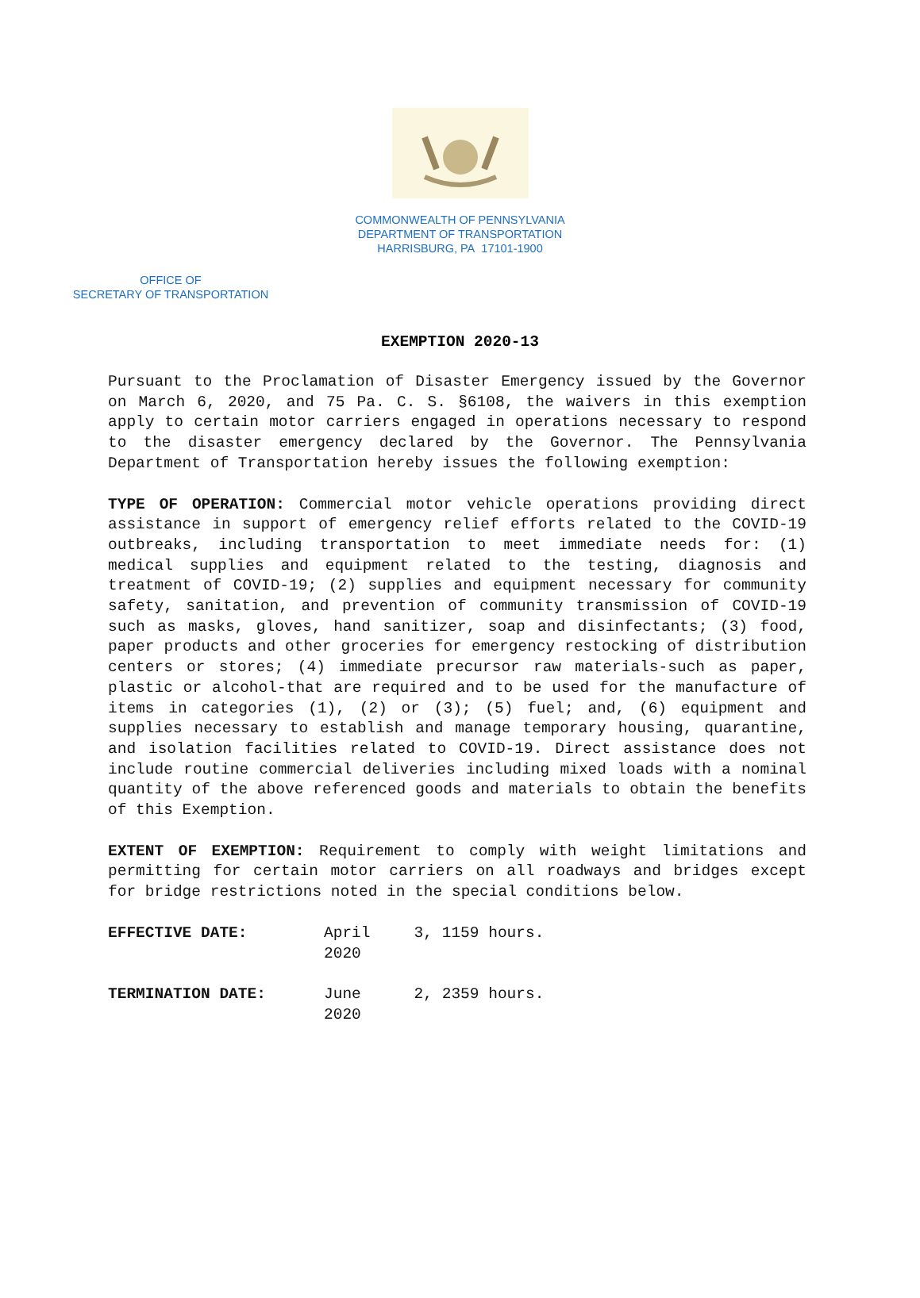COMMONWEALTH OF PENNSYLVANIA
DEPARTMENT OF TRANSPORTATION
HARRISBURG, PA 17101-1900
OFFICE OF
SECRETARY OF TRANSPORTATION
EXEMPTION 2020-13
Pursuant to the Proclamation of Disaster Emergency issued by the Governor on March 6, 2020, and 75 Pa. C. S. §6108, the waivers in this exemption apply to certain motor carriers engaged in operations necessary to respond to the disaster emergency declared by the Governor. The Pennsylvania Department of Transportation hereby issues the following exemption:
TYPE OF OPERATION: Commercial motor vehicle operations providing direct assistance in support of emergency relief efforts related to the COVID-19 outbreaks, including transportation to meet immediate needs for: (1) medical supplies and equipment related to the testing, diagnosis and treatment of COVID-19; (2) supplies and equipment necessary for community safety, sanitation, and prevention of community transmission of COVID-19 such as masks, gloves, hand sanitizer, soap and disinfectants; (3) food, paper products and other groceries for emergency restocking of distribution centers or stores; (4) immediate precursor raw materials-such as paper, plastic or alcohol-that are required and to be used for the manufacture of items in categories (1), (2) or (3); (5) fuel; and, (6) equipment and supplies necessary to establish and manage temporary housing, quarantine, and isolation facilities related to COVID-19. Direct assistance does not include routine commercial deliveries including mixed loads with a nominal quantity of the above referenced goods and materials to obtain the benefits of this Exemption.
EXTENT OF EXEMPTION: Requirement to comply with weight limitations and permitting for certain motor carriers on all roadways and bridges except for bridge restrictions noted in the special conditions below.
EFFECTIVE DATE: April 3, 2020 1159 hours.
TERMINATION DATE: June 2, 2020 2359 hours.